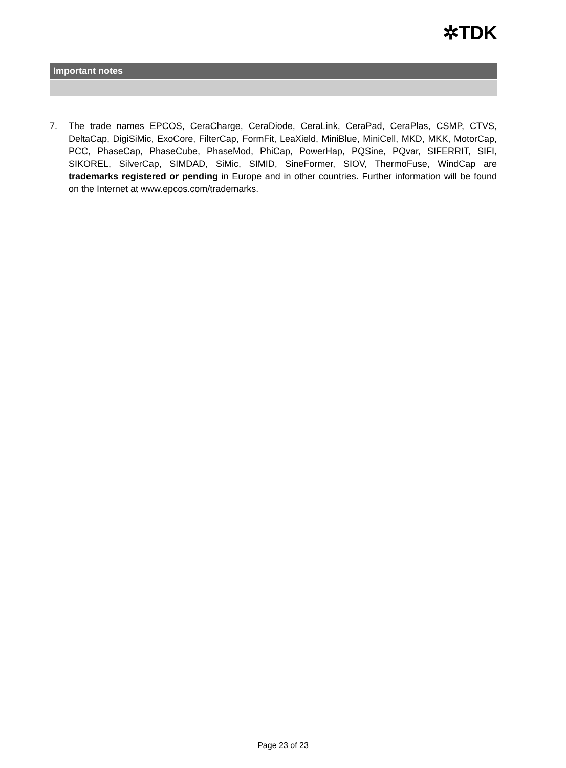✲TDK
Important notes
7. The trade names EPCOS, CeraCharge, CeraDiode, CeraLink, CeraPad, CeraPlas, CSMP, CTVS, DeltaCap, DigiSiMic, ExoCore, FilterCap, FormFit, LeaXield, MiniBlue, MiniCell, MKD, MKK, MotorCap, PCC, PhaseCap, PhaseCube, PhaseMod, PhiCap, PowerHap, PQSine, PQvar, SIFERRIT, SIFI, SIKOREL, SilverCap, SIMDAD, SiMic, SIMID, SineFormer, SIOV, ThermoFuse, WindCap are trademarks registered or pending in Europe and in other countries. Further information will be found on the Internet at www.epcos.com/trademarks.
Page 23 of 23